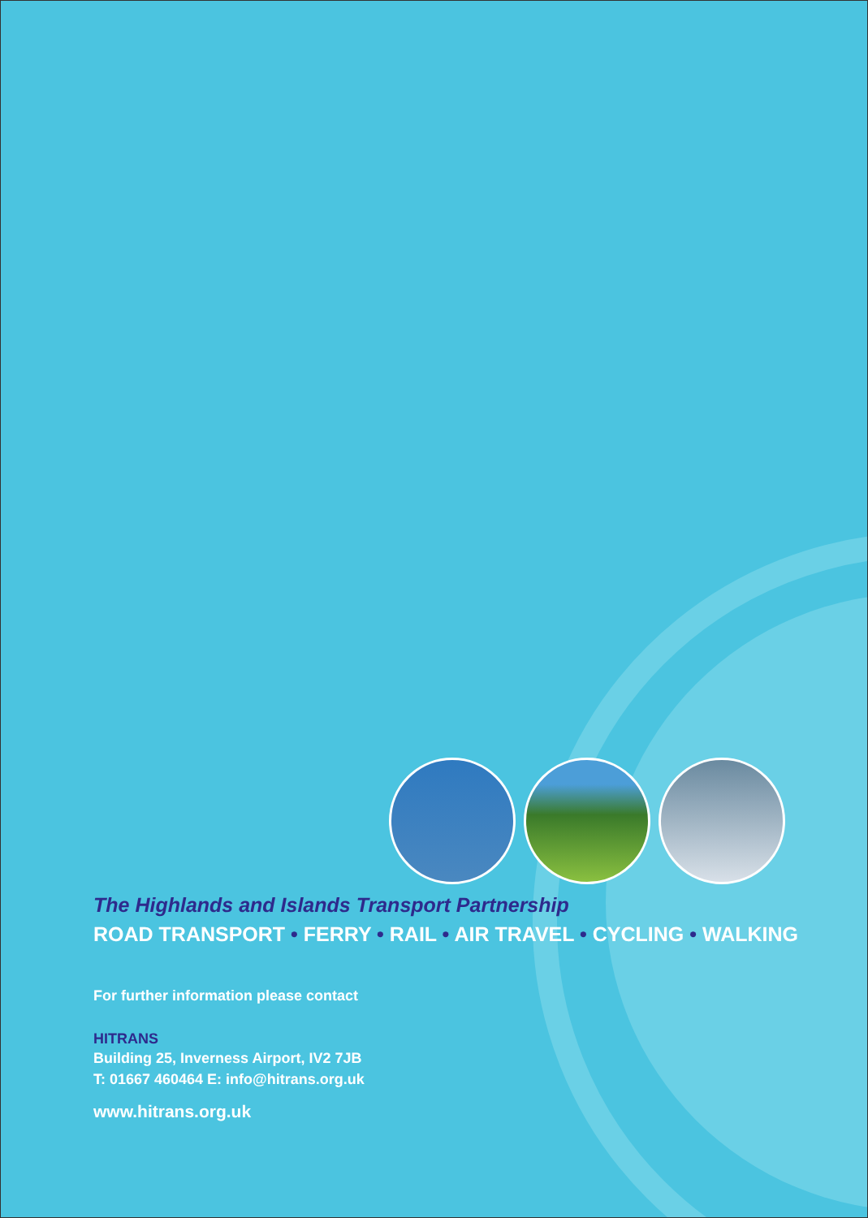The Highlands and Islands Transport Partnership
ROAD TRANSPORT • FERRY • RAIL • AIR TRAVEL • CYCLING • WALKING
For further information please contact
HITRANS
Building 25, Inverness Airport, IV2 7JB
T: 01667 460464 E: info@hitrans.org.uk
www.hitrans.org.uk